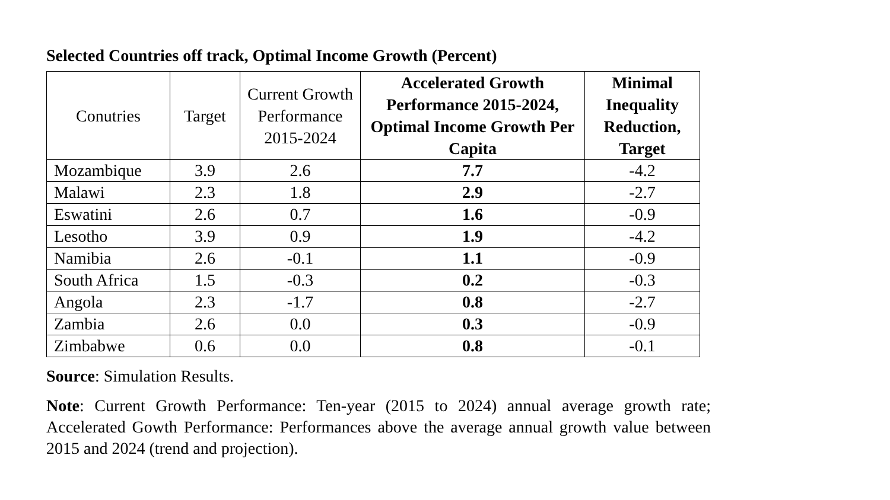Selected Countries off track, Optimal Income Growth (Percent)
| Conutries | Target | Current Growth Performance 2015-2024 | Accelerated Growth Performance 2015-2024, Optimal Income Growth Per Capita | Minimal Inequality Reduction, Target |
| --- | --- | --- | --- | --- |
| Mozambique | 3.9 | 2.6 | 7.7 | -4.2 |
| Malawi | 2.3 | 1.8 | 2.9 | -2.7 |
| Eswatini | 2.6 | 0.7 | 1.6 | -0.9 |
| Lesotho | 3.9 | 0.9 | 1.9 | -4.2 |
| Namibia | 2.6 | -0.1 | 1.1 | -0.9 |
| South Africa | 1.5 | -0.3 | 0.2 | -0.3 |
| Angola | 2.3 | -1.7 | 0.8 | -2.7 |
| Zambia | 2.6 | 0.0 | 0.3 | -0.9 |
| Zimbabwe | 0.6 | 0.0 | 0.8 | -0.1 |
Source: Simulation Results.
Note: Current Growth Performance: Ten-year (2015 to 2024) annual average growth rate; Accelerated Gowth Performance: Performances above the average annual growth value between 2015 and 2024 (trend and projection).